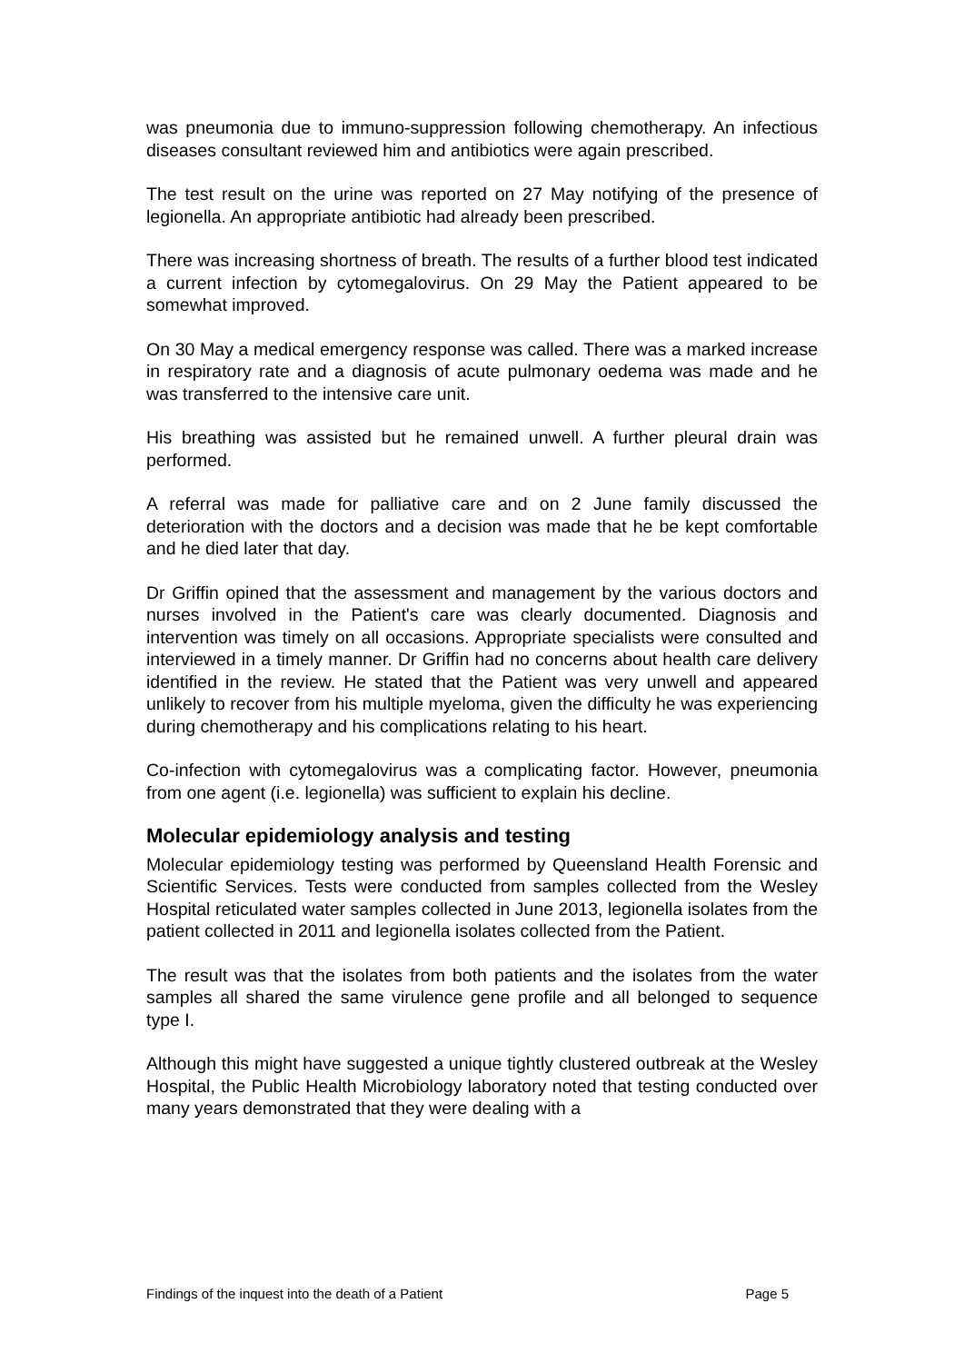was pneumonia due to immuno-suppression following chemotherapy. An infectious diseases consultant reviewed him and antibiotics were again prescribed.
The test result on the urine was reported on 27 May notifying of the presence of legionella. An appropriate antibiotic had already been prescribed.
There was increasing shortness of breath. The results of a further blood test indicated a current infection by cytomegalovirus. On 29 May the Patient appeared to be somewhat improved.
On 30 May a medical emergency response was called. There was a marked increase in respiratory rate and a diagnosis of acute pulmonary oedema was made and he was transferred to the intensive care unit.
His breathing was assisted but he remained unwell. A further pleural drain was performed.
A referral was made for palliative care and on 2 June family discussed the deterioration with the doctors and a decision was made that he be kept comfortable and he died later that day.
Dr Griffin opined that the assessment and management by the various doctors and nurses involved in the Patient's care was clearly documented. Diagnosis and intervention was timely on all occasions. Appropriate specialists were consulted and interviewed in a timely manner. Dr Griffin had no concerns about health care delivery identified in the review. He stated that the Patient was very unwell and appeared unlikely to recover from his multiple myeloma, given the difficulty he was experiencing during chemotherapy and his complications relating to his heart.
Co-infection with cytomegalovirus was a complicating factor. However, pneumonia from one agent (i.e. legionella) was sufficient to explain his decline.
Molecular epidemiology analysis and testing
Molecular epidemiology testing was performed by Queensland Health Forensic and Scientific Services. Tests were conducted from samples collected from the Wesley Hospital reticulated water samples collected in June 2013, legionella isolates from the patient collected in 2011 and legionella isolates collected from the Patient.
The result was that the isolates from both patients and the isolates from the water samples all shared the same virulence gene profile and all belonged to sequence type I.
Although this might have suggested a unique tightly clustered outbreak at the Wesley Hospital, the Public Health Microbiology laboratory noted that testing conducted over many years demonstrated that they were dealing with a
Findings of the inquest into the death of a Patient Page 5